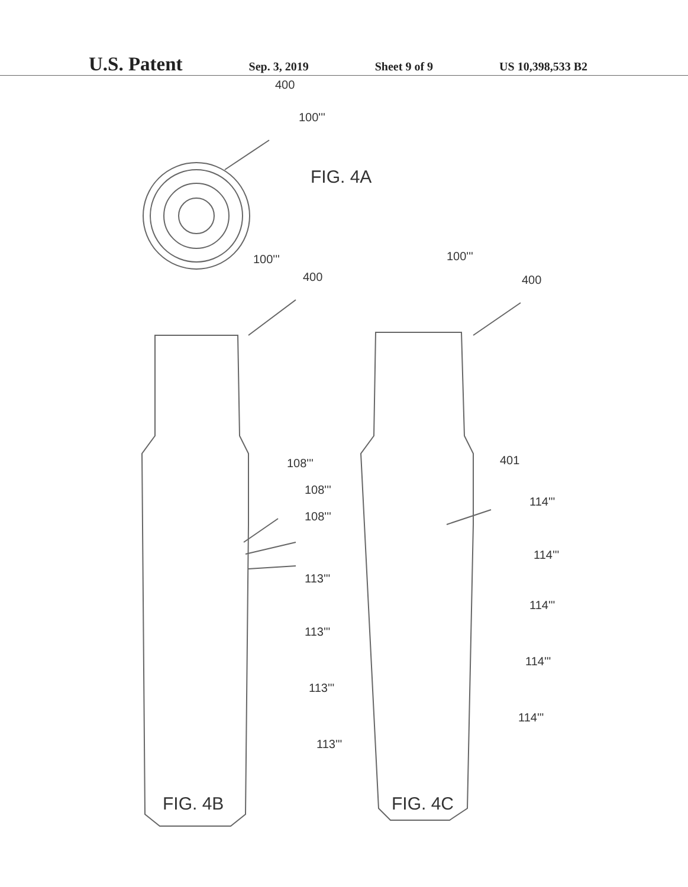U.S. Patent Sep. 3, 2019 Sheet 9 of 9 US 10,398,533 B2
400
100'''
FIG. 4A
100'''
400
100'''
400
108'''
108'''
108'''
401
114'''
114'''
114'''
114'''
114'''
113'''
113'''
113'''
113'''
FIG. 4B FIG. 4C